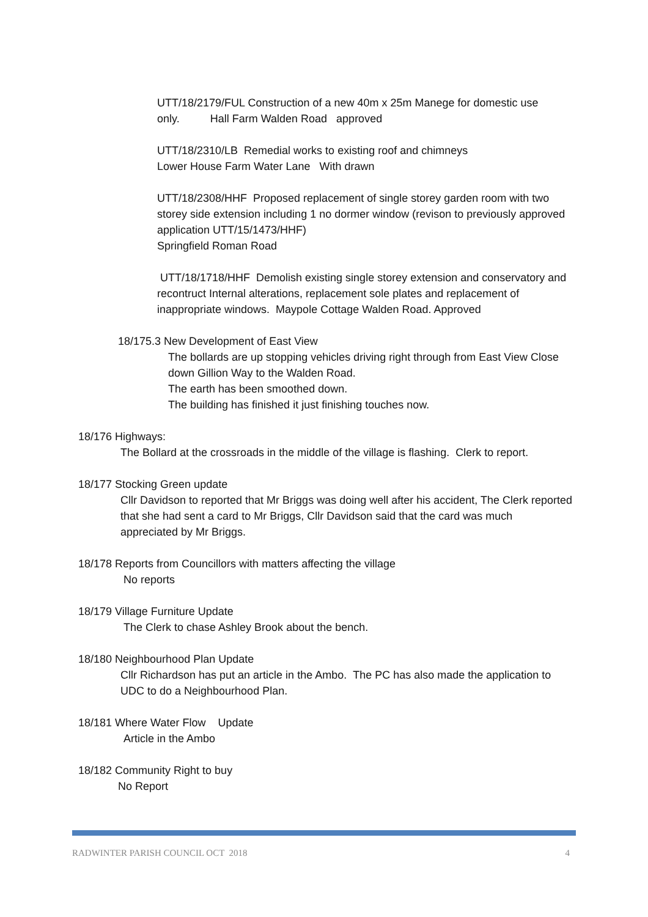UTT/18/2179/FUL Construction of a new 40m x 25m Manege for domestic use only. Hall Farm Walden Road approved
UTT/18/2310/LB Remedial works to existing roof and chimneys
Lower House Farm Water Lane With drawn
UTT/18/2308/HHF Proposed replacement of single storey garden room with two storey side extension including 1 no dormer window (revison to previously approved application UTT/15/1473/HHF)
Springfield Roman Road
UTT/18/1718/HHF Demolish existing single storey extension and conservatory and recontruct Internal alterations, replacement sole plates and replacement of inappropriate windows. Maypole Cottage Walden Road. Approved
18/175.3 New Development of East View
The bollards are up stopping vehicles driving right through from East View Close down Gillion Way to the Walden Road.
The earth has been smoothed down.
The building has finished it just finishing touches now.
18/176 Highways:
The Bollard at the crossroads in the middle of the village is flashing. Clerk to report.
18/177 Stocking Green update
Cllr Davidson to reported that Mr Briggs was doing well after his accident, The Clerk reported that she had sent a card to Mr Briggs, Cllr Davidson said that the card was much appreciated by Mr Briggs.
18/178 Reports from Councillors with matters affecting the village
No reports
18/179 Village Furniture Update
The Clerk to chase Ashley Brook about the bench.
18/180 Neighbourhood Plan Update
Cllr Richardson has put an article in the Ambo. The PC has also made the application to UDC to do a Neighbourhood Plan.
18/181 Where Water Flow Update
Article in the Ambo
18/182 Community Right to buy
No Report
RADWINTER PARISH COUNCIL OCT 2018 4